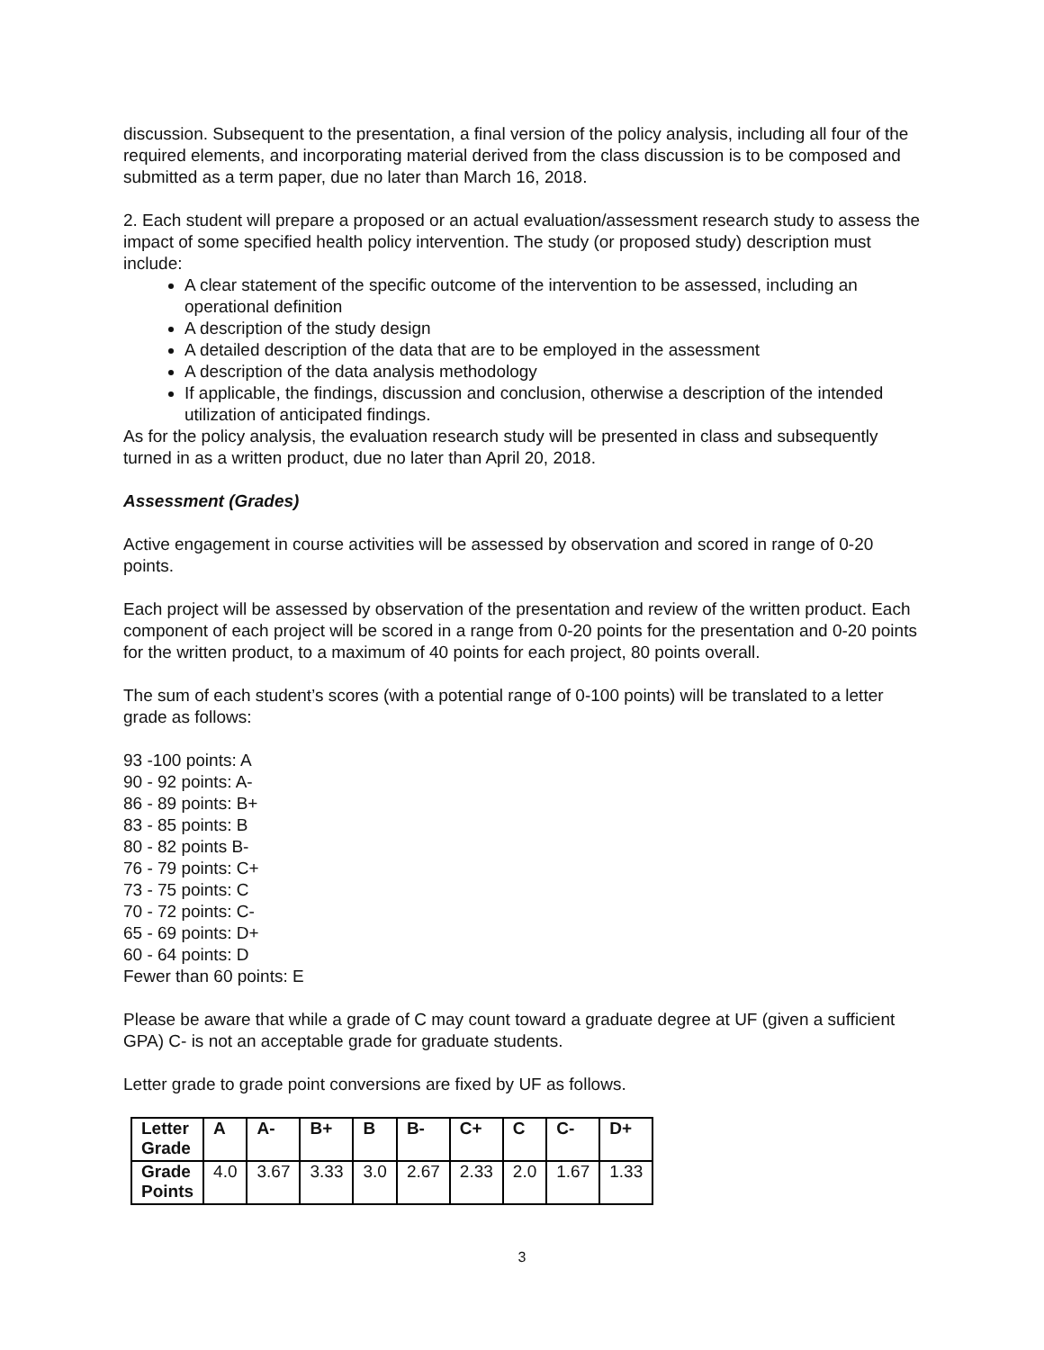discussion. Subsequent to the presentation, a final version of the policy analysis, including all four of the required elements, and incorporating material derived from the class discussion is to be composed and submitted as a term paper, due no later than March 16, 2018.
2. Each student will prepare a proposed or an actual evaluation/assessment research study to assess the impact of some specified health policy intervention. The study (or proposed study) description must include:
A clear statement of the specific outcome of the intervention to be assessed, including an operational definition
A description of the study design
A detailed description of the data that are to be employed in the assessment
A description of the data analysis methodology
If applicable, the findings, discussion and conclusion, otherwise a description of the intended utilization of anticipated findings.
As for the policy analysis, the evaluation research study will be presented in class and subsequently turned in as a written product, due no later than April 20, 2018.
Assessment (Grades)
Active engagement in course activities will be assessed by observation and scored in range of 0-20 points.
Each project will be assessed by observation of the presentation and review of the written product. Each component of each project will be scored in a range from 0-20 points for the presentation and 0-20 points for the written product, to a maximum of 40 points for each project, 80 points overall.
The sum of each student’s scores (with a potential range of 0-100 points) will be translated to a letter grade as follows:
93 -100 points: A
90 - 92 points: A-
86 - 89 points: B+
83 - 85 points: B
80 - 82 points B-
76 - 79 points: C+
73 - 75 points: C
70 - 72 points: C-
65 - 69 points: D+
60 - 64 points: D
Fewer than 60 points: E
Please be aware that while a grade of C may count toward a graduate degree at UF (given a sufficient GPA) C- is not an acceptable grade for graduate students.
Letter grade to grade point conversions are fixed by UF as follows.
| Letter Grade | A | A- | B+ | B | B- | C+ | C | C- | D+ |
| Grade Points | 4.0 | 3.67 | 3.33 | 3.0 | 2.67 | 2.33 | 2.0 | 1.67 | 1.33 |
3